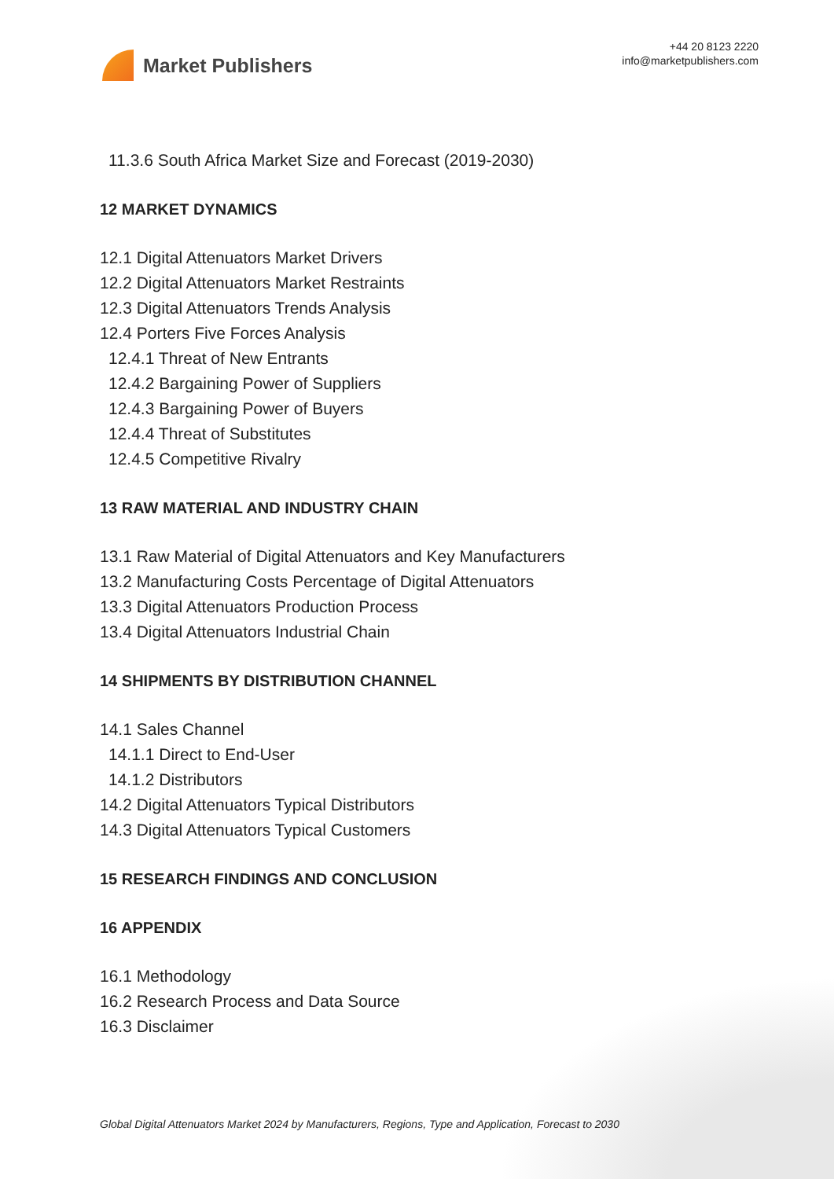Market Publishers
+44 20 8123 2220
info@marketpublishers.com
11.3.6 South Africa Market Size and Forecast (2019-2030)
12 MARKET DYNAMICS
12.1 Digital Attenuators Market Drivers
12.2 Digital Attenuators Market Restraints
12.3 Digital Attenuators Trends Analysis
12.4 Porters Five Forces Analysis
12.4.1 Threat of New Entrants
12.4.2 Bargaining Power of Suppliers
12.4.3 Bargaining Power of Buyers
12.4.4 Threat of Substitutes
12.4.5 Competitive Rivalry
13 RAW MATERIAL AND INDUSTRY CHAIN
13.1 Raw Material of Digital Attenuators and Key Manufacturers
13.2 Manufacturing Costs Percentage of Digital Attenuators
13.3 Digital Attenuators Production Process
13.4 Digital Attenuators Industrial Chain
14 SHIPMENTS BY DISTRIBUTION CHANNEL
14.1 Sales Channel
14.1.1 Direct to End-User
14.1.2 Distributors
14.2 Digital Attenuators Typical Distributors
14.3 Digital Attenuators Typical Customers
15 RESEARCH FINDINGS AND CONCLUSION
16 APPENDIX
16.1 Methodology
16.2 Research Process and Data Source
16.3 Disclaimer
Global Digital Attenuators Market 2024 by Manufacturers, Regions, Type and Application, Forecast to 2030